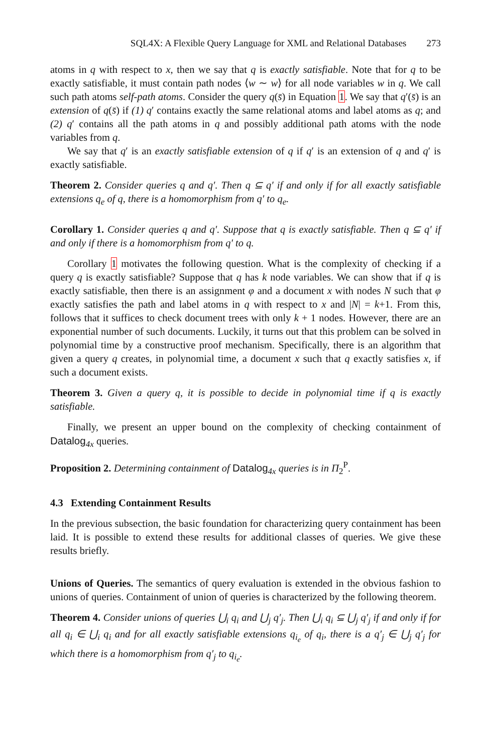SQL4X: A Flexible Query Language for XML and Relational Databases 273
atoms in q with respect to x, then we say that q is exactly satisfiable. Note that for q to be exactly satisfiable, it must contain path nodes ⟨w ∼ w⟩ for all node variables w in q. We call such path atoms self-path atoms. Consider the query q(s̄) in Equation 1. We say that q′(s̄) is an extension of q(s̄) if (1) q′ contains exactly the same relational atoms and label atoms as q; and (2) q′ contains all the path atoms in q and possibly additional path atoms with the node variables from q.
We say that q′ is an exactly satisfiable extension of q if q′ is an extension of q and q′ is exactly satisfiable.
Theorem 2. Consider queries q and q′. Then q ⊆ q′ if and only if for all exactly satisfiable extensions q<sub>e</sub> of q, there is a homomorphism from q′ to q<sub>e</sub>.
Corollary 1. Consider queries q and q′. Suppose that q is exactly satisfiable. Then q ⊆ q′ if and only if there is a homomorphism from q′ to q.
Corollary 1 motivates the following question. What is the complexity of checking if a query q is exactly satisfiable? Suppose that q has k node variables. We can show that if q is exactly satisfiable, then there is an assignment φ and a document x with nodes N such that φ exactly satisfies the path and label atoms in q with respect to x and |N| = k+1. From this, follows that it suffices to check document trees with only k + 1 nodes. However, there are an exponential number of such documents. Luckily, it turns out that this problem can be solved in polynomial time by a constructive proof mechanism. Specifically, there is an algorithm that given a query q creates, in polynomial time, a document x such that q exactly satisfies x, if such a document exists.
Theorem 3. Given a query q, it is possible to decide in polynomial time if q is exactly satisfiable.
Finally, we present an upper bound on the complexity of checking containment of Datalog<sub>4x</sub> queries.
Proposition 2. Determining containment of Datalog<sub>4x</sub> queries is in Π<sub>2</sub><sup>P</sup>.
4.3 Extending Containment Results
In the previous subsection, the basic foundation for characterizing query containment has been laid. It is possible to extend these results for additional classes of queries. We give these results briefly.
Unions of Queries. The semantics of query evaluation is extended in the obvious fashion to unions of queries. Containment of union of queries is characterized by the following theorem.
Theorem 4. Consider unions of queries ⋃<sub>i</sub> q<sub>i</sub> and ⋃<sub>j</sub> q′<sub>j</sub>. Then ⋃<sub>i</sub> q<sub>i</sub> ⊆ ⋃<sub>j</sub> q′<sub>j</sub> if and only if for all q<sub>i</sub> ∈ ⋃<sub>i</sub> q<sub>i</sub> and for all exactly satisfiable extensions q<sub>i<sub>e</sub></sub> of q<sub>i</sub>, there is a q′<sub>j</sub> ∈ ⋃<sub>j</sub> q′<sub>j</sub> for which there is a homomorphism from q′<sub>j</sub> to q<sub>i<sub>e</sub></sub>.